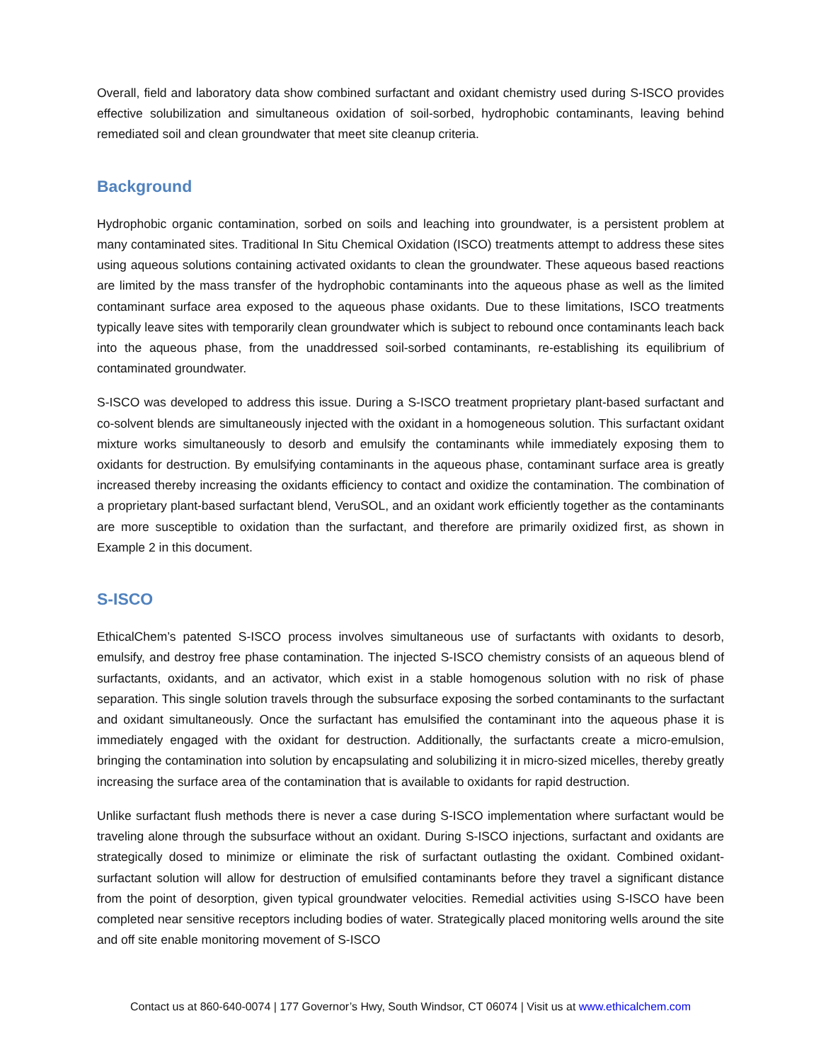Overall, field and laboratory data show combined surfactant and oxidant chemistry used during S-ISCO provides effective solubilization and simultaneous oxidation of soil-sorbed, hydrophobic contaminants, leaving behind remediated soil and clean groundwater that meet site cleanup criteria.
Background
Hydrophobic organic contamination, sorbed on soils and leaching into groundwater, is a persistent problem at many contaminated sites. Traditional In Situ Chemical Oxidation (ISCO) treatments attempt to address these sites using aqueous solutions containing activated oxidants to clean the groundwater. These aqueous based reactions are limited by the mass transfer of the hydrophobic contaminants into the aqueous phase as well as the limited contaminant surface area exposed to the aqueous phase oxidants. Due to these limitations, ISCO treatments typically leave sites with temporarily clean groundwater which is subject to rebound once contaminants leach back into the aqueous phase, from the unaddressed soil-sorbed contaminants, re-establishing its equilibrium of contaminated groundwater.
S-ISCO was developed to address this issue. During a S-ISCO treatment proprietary plant-based surfactant and co-solvent blends are simultaneously injected with the oxidant in a homogeneous solution. This surfactant oxidant mixture works simultaneously to desorb and emulsify the contaminants while immediately exposing them to oxidants for destruction. By emulsifying contaminants in the aqueous phase, contaminant surface area is greatly increased thereby increasing the oxidants efficiency to contact and oxidize the contamination. The combination of a proprietary plant-based surfactant blend, VeruSOL, and an oxidant work efficiently together as the contaminants are more susceptible to oxidation than the surfactant, and therefore are primarily oxidized first, as shown in Example 2 in this document.
S-ISCO
EthicalChem’s patented S-ISCO process involves simultaneous use of surfactants with oxidants to desorb, emulsify, and destroy free phase contamination. The injected S-ISCO chemistry consists of an aqueous blend of surfactants, oxidants, and an activator, which exist in a stable homogenous solution with no risk of phase separation. This single solution travels through the subsurface exposing the sorbed contaminants to the surfactant and oxidant simultaneously. Once the surfactant has emulsified the contaminant into the aqueous phase it is immediately engaged with the oxidant for destruction. Additionally, the surfactants create a micro-emulsion, bringing the contamination into solution by encapsulating and solubilizing it in micro-sized micelles, thereby greatly increasing the surface area of the contamination that is available to oxidants for rapid destruction.
Unlike surfactant flush methods there is never a case during S-ISCO implementation where surfactant would be traveling alone through the subsurface without an oxidant. During S-ISCO injections, surfactant and oxidants are strategically dosed to minimize or eliminate the risk of surfactant outlasting the oxidant. Combined oxidant-surfactant solution will allow for destruction of emulsified contaminants before they travel a significant distance from the point of desorption, given typical groundwater velocities. Remedial activities using S-ISCO have been completed near sensitive receptors including bodies of water. Strategically placed monitoring wells around the site and off site enable monitoring movement of S-ISCO
Contact us at 860-640-0074 | 177 Governor’s Hwy, South Windsor, CT 06074 | Visit us at www.ethicalchem.com